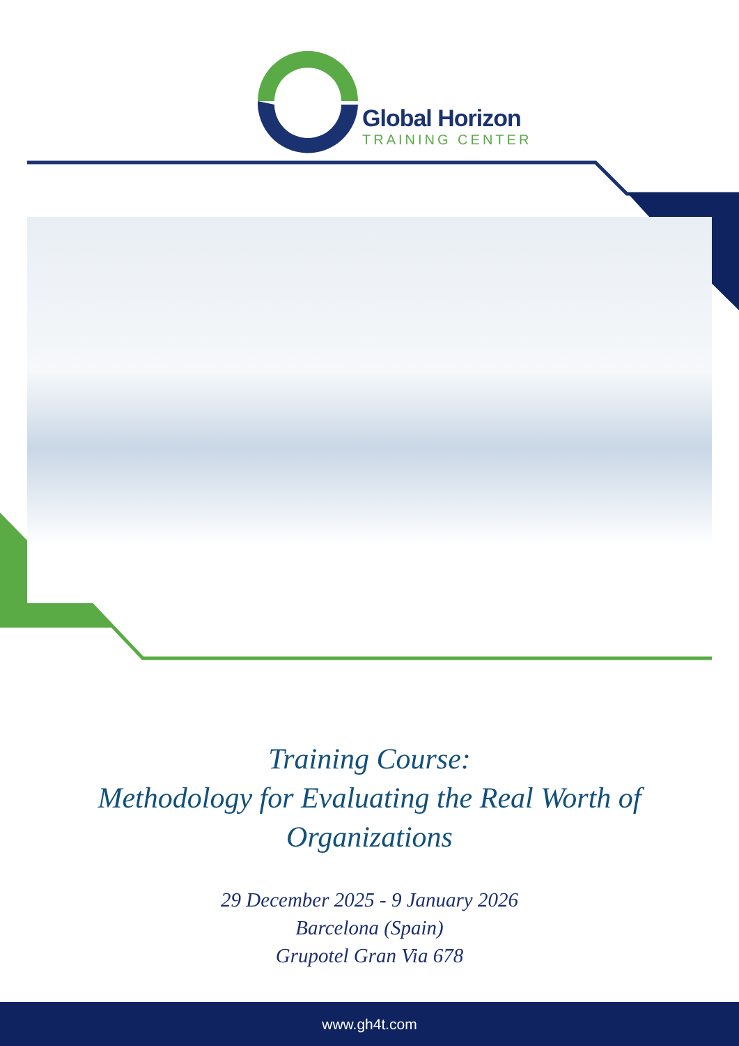Global Horizon
TRAINING CENTER
Training Course:
Methodology for Evaluating the Real Worth of
Organizations
29 December 2025 - 9 January 2026
Barcelona (Spain)
Grupotel Gran Via 678
www.gh4t.com